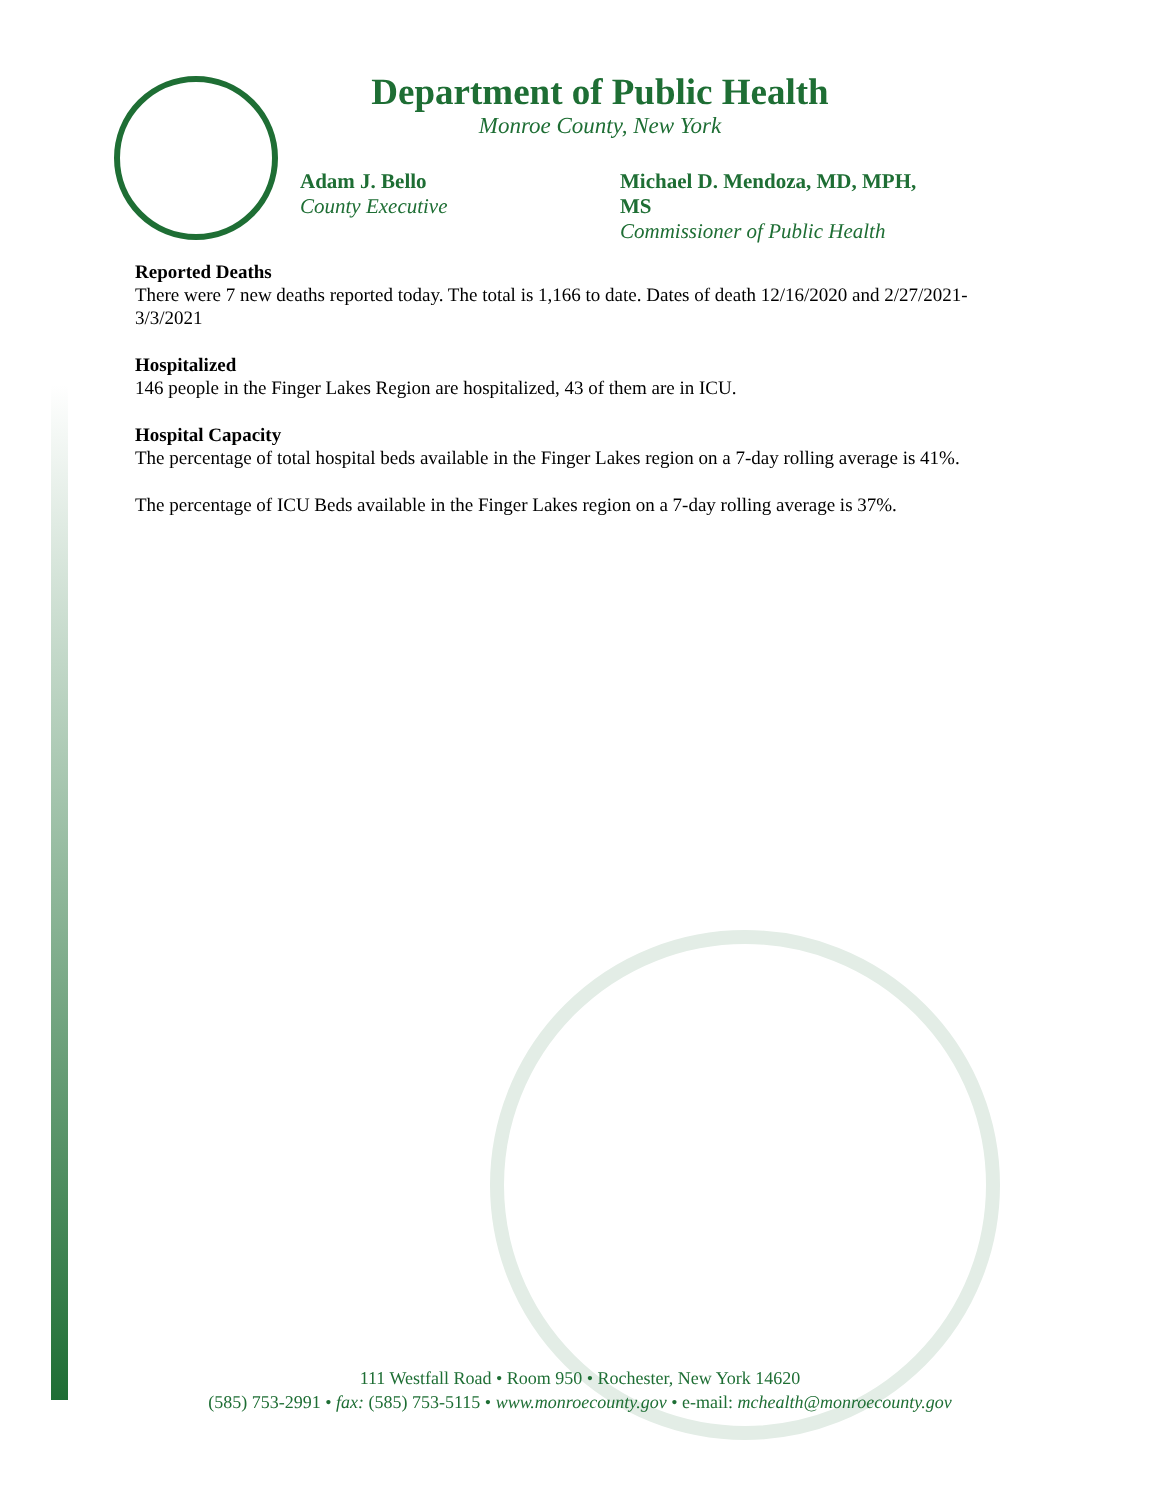Department of Public Health
Monroe County, New York
Adam J. Bello
County Executive
Michael D. Mendoza, MD, MPH, MS
Commissioner of Public Health
Reported Deaths
There were 7 new deaths reported today. The total is 1,166 to date. Dates of death 12/16/2020 and 2/27/2021-3/3/2021
Hospitalized
146 people in the Finger Lakes Region are hospitalized, 43 of them are in ICU.
Hospital Capacity
The percentage of total hospital beds available in the Finger Lakes region on a 7-day rolling average is 41%.
The percentage of ICU Beds available in the Finger Lakes region on a 7-day rolling average is 37%.
111 Westfall Road • Room 950 • Rochester, New York 14620
(585) 753-2991 • fax: (585) 753-5115 • www.monroecounty.gov • e-mail: mchealth@monroecounty.gov